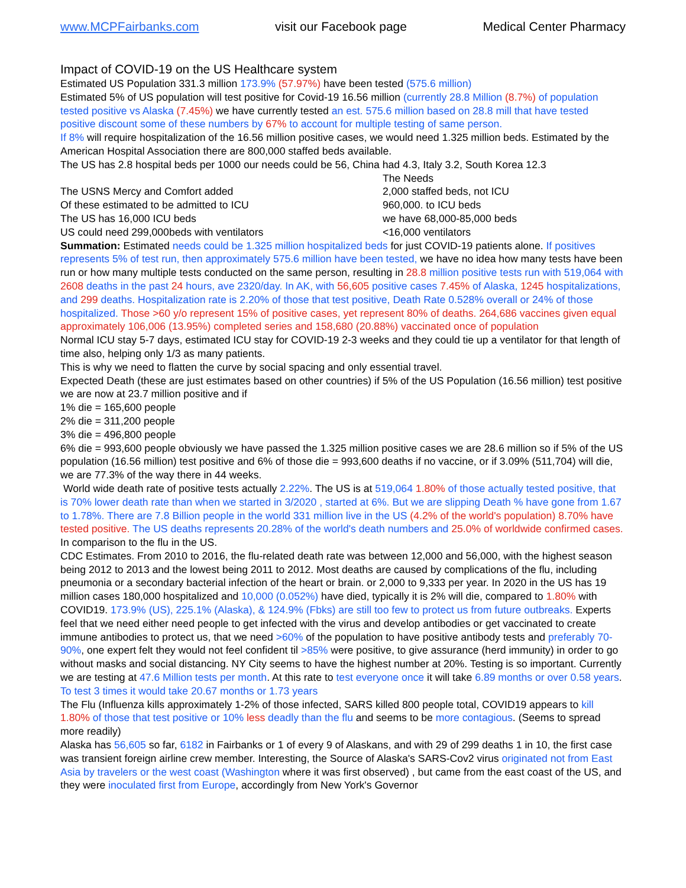www.MCPFairbanks.com visit our Facebook page Medical Center Pharmacy
Impact of COVID-19 on the US Healthcare system
Estimated US Population 331.3 million 173.9% (57.97%) have been tested (575.6 million)
Estimated 5% of US population will test positive for Covid-19 16.56 million (currently 28.8 Million (8.7%) of population tested positive vs Alaska (7.45%) we have currently tested an est. 575.6 million based on 28.8 mill that have tested positive discount some of these numbers by 67% to account for multiple testing of same person.
If 8% will require hospitalization of the 16.56 million positive cases, we would need 1.325 million beds. Estimated by the American Hospital Association there are 800,000 staffed beds available.
The US has 2.8 hospital beds per 1000 our needs could be 56, China had 4.3, Italy 3.2, South Korea 12.3
The Needs The USNS Mercy and Comfort added 2,000 staffed beds, not ICU Of these estimated to be admitted to ICU 960,000. to ICU beds The US has 16,000 ICU beds we have 68,000-85,000 beds US could need 299,000beds with ventilators <16,000 ventilators
Summation: Estimated needs could be 1.325 million hospitalized beds for just COVID-19 patients alone. If positives represents 5% of test run, then approximately 575.6 million have been tested, we have no idea how many tests have been run or how many multiple tests conducted on the same person, resulting in 28.8 million positive tests run with 519,064 with 2608 deaths in the past 24 hours, ave 2320/day. In AK, with 56,605 positive cases 7.45% of Alaska, 1245 hospitalizations, and 299 deaths. Hospitalization rate is 2.20% of those that test positive, Death Rate 0.528% overall or 24% of those hospitalized. Those >60 y/o represent 15% of positive cases, yet represent 80% of deaths. 264,686 vaccines given equal approximately 106,006 (13.95%) completed series and 158,680 (20.88%) vaccinated once of population
Normal ICU stay 5-7 days, estimated ICU stay for COVID-19 2-3 weeks and they could tie up a ventilator for that length of time also, helping only 1/3 as many patients.
This is why we need to flatten the curve by social spacing and only essential travel.
Expected Death (these are just estimates based on other countries) if 5% of the US Population (16.56 million) test positive we are now at 23.7 million positive and if
1% die = 165,600 people
2% die = 311,200 people
3% die = 496,800 people
6% die = 993,600 people obviously we have passed the 1.325 million positive cases we are 28.6 million so if 5% of the US population (16.56 million) test positive and 6% of those die = 993,600 deaths if no vaccine, or if 3.09% (511,704) will die, we are 77.3% of the way there in 44 weeks.
World wide death rate of positive tests actually 2.22%. The US is at 519,064 1.80% of those actually tested positive, that is 70% lower death rate than when we started in 3/2020 , started at 6%. But we are slipping Death % have gone from 1.67 to 1.78%. There are 7.8 Billion people in the world 331 million live in the US (4.2% of the world's population) 8.70% have tested positive. The US deaths represents 20.28% of the world's death numbers and 25.0% of worldwide confirmed cases.
In comparison to the flu in the US.
CDC Estimates. From 2010 to 2016, the flu-related death rate was between 12,000 and 56,000, with the highest season being 2012 to 2013 and the lowest being 2011 to 2012. Most deaths are caused by complications of the flu, including pneumonia or a secondary bacterial infection of the heart or brain. or 2,000 to 9,333 per year. In 2020 in the US has 19 million cases 180,000 hospitalized and 10,000 (0.052%) have died, typically it is 2% will die, compared to 1.80% with COVID19. 173.9% (US), 225.1% (Alaska), & 124.9% (Fbks) are still too few to protect us from future outbreaks. Experts feel that we need either need people to get infected with the virus and develop antibodies or get vaccinated to create immune antibodies to protect us, that we need >60% of the population to have positive antibody tests and preferably 70-90%, one expert felt they would not feel confident til >85% were positive, to give assurance (herd immunity) in order to go without masks and social distancing. NY City seems to have the highest number at 20%. Testing is so important. Currently we are testing at 47.6 Million tests per month. At this rate to test everyone once it will take 6.89 months or over 0.58 years. To test 3 times it would take 20.67 months or 1.73 years
The Flu (Influenza kills approximately 1-2% of those infected, SARS killed 800 people total, COVID19 appears to kill 1.80% of those that test positive or 10% less deadly than the flu and seems to be more contagious. (Seems to spread more readily)
Alaska has 56,605 so far, 6182 in Fairbanks or 1 of every 9 of Alaskans, and with 29 of 299 deaths 1 in 10, the first case was transient foreign airline crew member. Interesting, the Source of Alaska's SARS-Cov2 virus originated not from East Asia by travelers or the west coast (Washington where it was first observed) , but came from the east coast of the US, and they were inoculated first from Europe, accordingly from New York's Governor